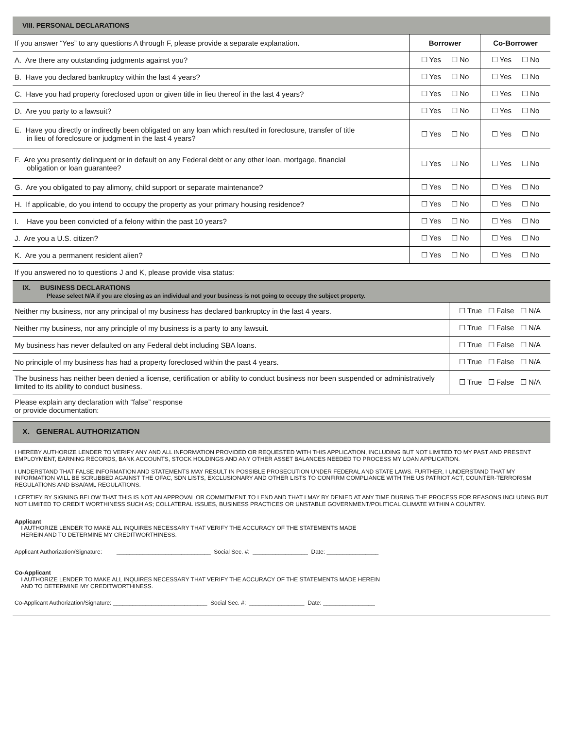VIII. PERSONAL DECLARATIONS
| If you answer “Yes” to any questions A through F, please provide a separate explanation. | Borrower | Co-Borrower |
| A. Are there any outstanding judgments against you? | ☐ Yes ☐ No | ☐ Yes ☐ No |
| B. Have you declared bankruptcy within the last 4 years? | ☐ Yes ☐ No | ☐ Yes ☐ No |
| C. Have you had property foreclosed upon or given title in lieu thereof in the last 4 years? | ☐ Yes ☐ No | ☐ Yes ☐ No |
| D. Are you party to a lawsuit? | ☐ Yes ☐ No | ☐ Yes ☐ No |
| E. Have you directly or indirectly been obligated on any loan which resulted in foreclosure, transfer of title in lieu of foreclosure or judgment in the last 4 years? | ☐ Yes ☐ No | ☐ Yes ☐ No |
| F. Are you presently delinquent or in default on any Federal debt or any other loan, mortgage, financial obligation or loan guarantee? | ☐ Yes ☐ No | ☐ Yes ☐ No |
| G. Are you obligated to pay alimony, child support or separate maintenance? | ☐ Yes ☐ No | ☐ Yes ☐ No |
| H. If applicable, do you intend to occupy the property as your primary housing residence? | ☐ Yes ☐ No | ☐ Yes ☐ No |
| I. Have you been convicted of a felony within the past 10 years? | ☐ Yes ☐ No | ☐ Yes ☐ No |
| J. Are you a U.S. citizen? | ☐ Yes ☐ No | ☐ Yes ☐ No |
| K. Are you a permanent resident alien? | ☐ Yes ☐ No | ☐ Yes ☐ No |
| If you answered no to questions J and K, please provide visa status: | | |
IX. BUSINESS DECLARATIONS
Please select N/A if you are closing as an individual and your business is not going to occupy the subject property.
| Neither my business, nor any principal of my business has declared bankruptcy in the last 4 years. | ☐ True ☐ False ☐ N/A |
| Neither my business, nor any principle of my business is a party to any lawsuit. | ☐ True ☐ False ☐ N/A |
| My business has never defaulted on any Federal debt including SBA loans. | ☐ True ☐ False ☐ N/A |
| No principle of my business has had a property foreclosed within the past 4 years. | ☐ True ☐ False ☐ N/A |
| The business has neither been denied a license, certification or ability to conduct business nor been suspended or administratively limited to its ability to conduct business. | ☐ True ☐ False ☐ N/A |
| Please explain any declaration with “false” response or provide documentation: | |
X. GENERAL AUTHORIZATION
I HEREBY AUTHORIZE LENDER TO VERIFY ANY AND ALL INFORMATION PROVIDED OR REQUESTED WITH THIS APPLICATION, INCLUDING BUT NOT LIMITED TO MY PAST AND PRESENT EMPLOYMENT, EARNING RECORDS, BANK ACCOUNTS, STOCK HOLDINGS AND ANY OTHER ASSET BALANCES NEEDED TO PROCESS MY LOAN APPLICATION.
I UNDERSTAND THAT FALSE INFORMATION AND STATEMENTS MAY RESULT IN POSSIBLE PROSECUTION UNDER FEDERAL AND STATE LAWS. FURTHER, I UNDERSTAND THAT MY INFORMATION WILL BE SCRUBBED AGAINST THE OFAC, SDN LISTS, EXCLUSIONARY AND OTHER LISTS TO CONFIRM COMPLIANCE WITH THE US PATRIOT ACT, COUNTER-TERRORISM REGULATIONS AND BSA/AML REGULATIONS.
I CERTIFY BY SIGNING BELOW THAT THIS IS NOT AN APPROVAL OR COMMITMENT TO LEND AND THAT I MAY BY DENIED AT ANY TIME DURING THE PROCESS FOR REASONS INCLUDING BUT NOT LIMITED TO CREDIT WORTHINESS SUCH AS; COLLATERAL ISSUES, BUSINESS PRACTICES OR UNSTABLE GOVERNMENT/POLITICAL CLIMATE WITHIN A COUNTRY.
Applicant
I AUTHORIZE LENDER TO MAKE ALL INQUIRES NECESSARY THAT VERIFY THE ACCURACY OF THE STATEMENTS MADE
HEREIN AND TO DETERMINE MY CREDITWORTHINESS.
Applicant Authorization/Signature: _____________________________ Social Sec. #: _________________ Date: ________________
Co-Applicant
I AUTHORIZE LENDER TO MAKE ALL INQUIRES NECESSARY THAT VERIFY THE ACCURACY OF THE STATEMENTS MADE HEREIN
AND TO DETERMINE MY CREDITWORTHINESS.
Co-Applicant Authorization/Signature: _____________________________ Social Sec. #: _________________ Date: ________________